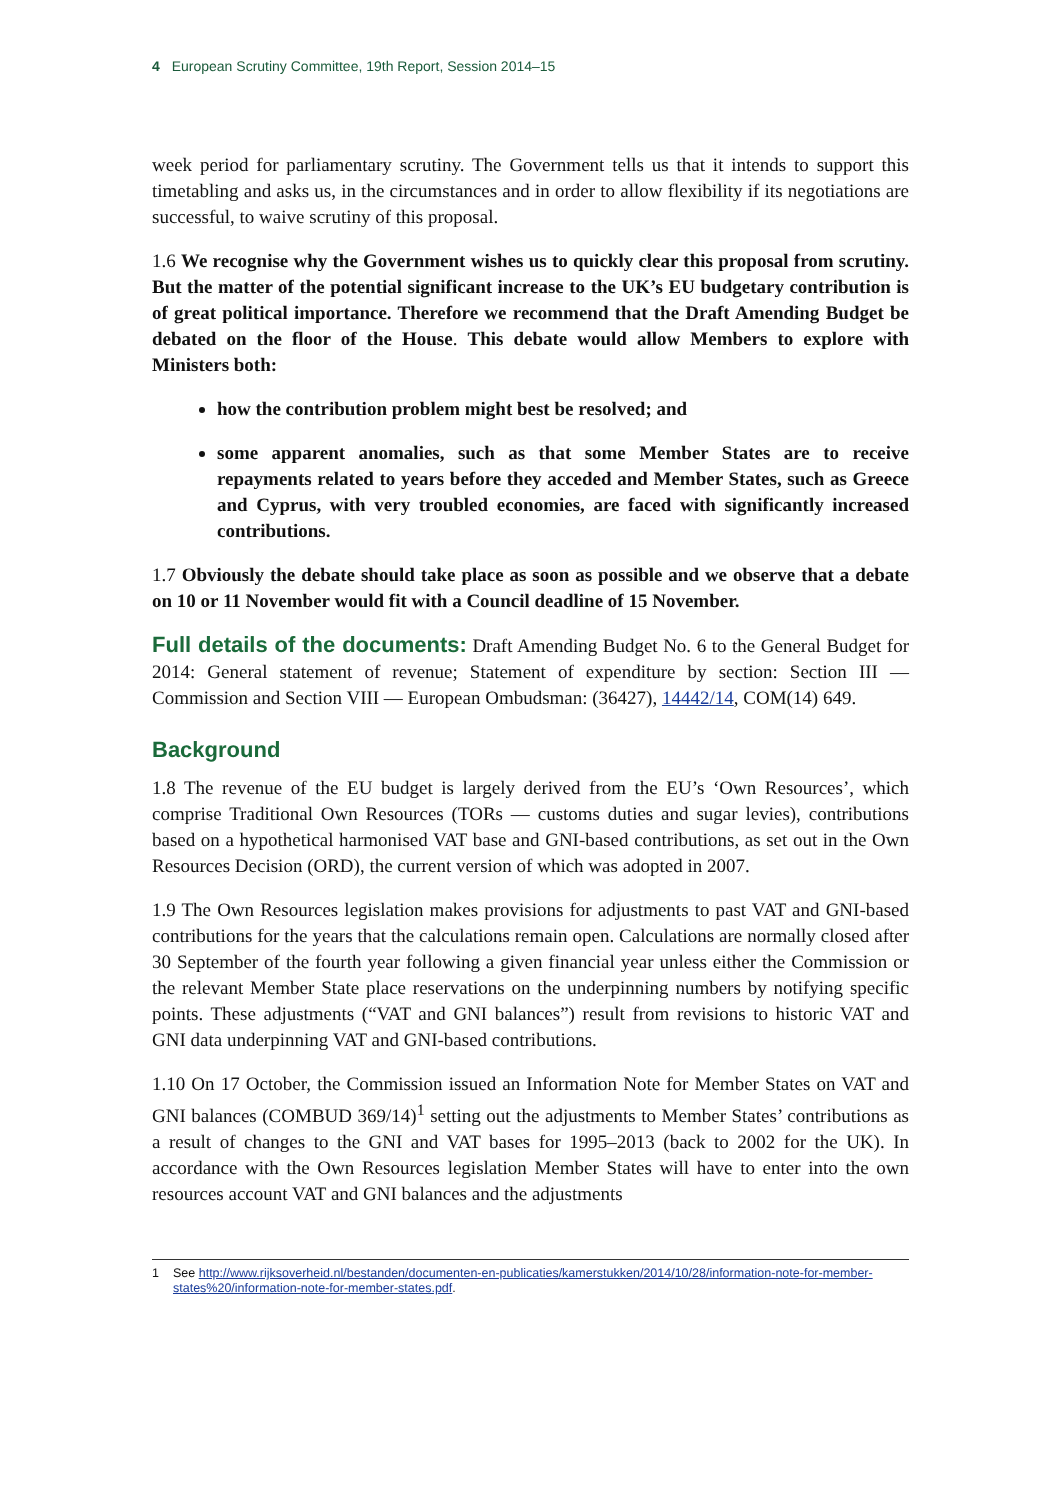4 European Scrutiny Committee, 19th Report, Session 2014–15
week period for parliamentary scrutiny. The Government tells us that it intends to support this timetabling and asks us, in the circumstances and in order to allow flexibility if its negotiations are successful, to waive scrutiny of this proposal.
1.6 We recognise why the Government wishes us to quickly clear this proposal from scrutiny. But the matter of the potential significant increase to the UK’s EU budgetary contribution is of great political importance. Therefore we recommend that the Draft Amending Budget be debated on the floor of the House. This debate would allow Members to explore with Ministers both:
how the contribution problem might best be resolved; and
some apparent anomalies, such as that some Member States are to receive repayments related to years before they acceded and Member States, such as Greece and Cyprus, with very troubled economies, are faced with significantly increased contributions.
1.7 Obviously the debate should take place as soon as possible and we observe that a debate on 10 or 11 November would fit with a Council deadline of 15 November.
Full details of the documents: Draft Amending Budget No. 6 to the General Budget for 2014: General statement of revenue; Statement of expenditure by section: Section III — Commission and Section VIII — European Ombudsman: (36427), 14442/14, COM(14) 649.
Background
1.8 The revenue of the EU budget is largely derived from the EU’s ‘Own Resources’, which comprise Traditional Own Resources (TORs — customs duties and sugar levies), contributions based on a hypothetical harmonised VAT base and GNI-based contributions, as set out in the Own Resources Decision (ORD), the current version of which was adopted in 2007.
1.9 The Own Resources legislation makes provisions for adjustments to past VAT and GNI-based contributions for the years that the calculations remain open. Calculations are normally closed after 30 September of the fourth year following a given financial year unless either the Commission or the relevant Member State place reservations on the underpinning numbers by notifying specific points. These adjustments (“VAT and GNI balances”) result from revisions to historic VAT and GNI data underpinning VAT and GNI-based contributions.
1.10 On 17 October, the Commission issued an Information Note for Member States on VAT and GNI balances (COMBUD 369/14)<sup>1</sup> setting out the adjustments to Member States’ contributions as a result of changes to the GNI and VAT bases for 1995–2013 (back to 2002 for the UK). In accordance with the Own Resources legislation Member States will have to enter into the own resources account VAT and GNI balances and the adjustments
1 See http://www.rijksoverheid.nl/bestanden/documenten-en-publicaties/kamerstukken/2014/10/28/information-note-for-member-states%20/information-note-for-member-states.pdf.